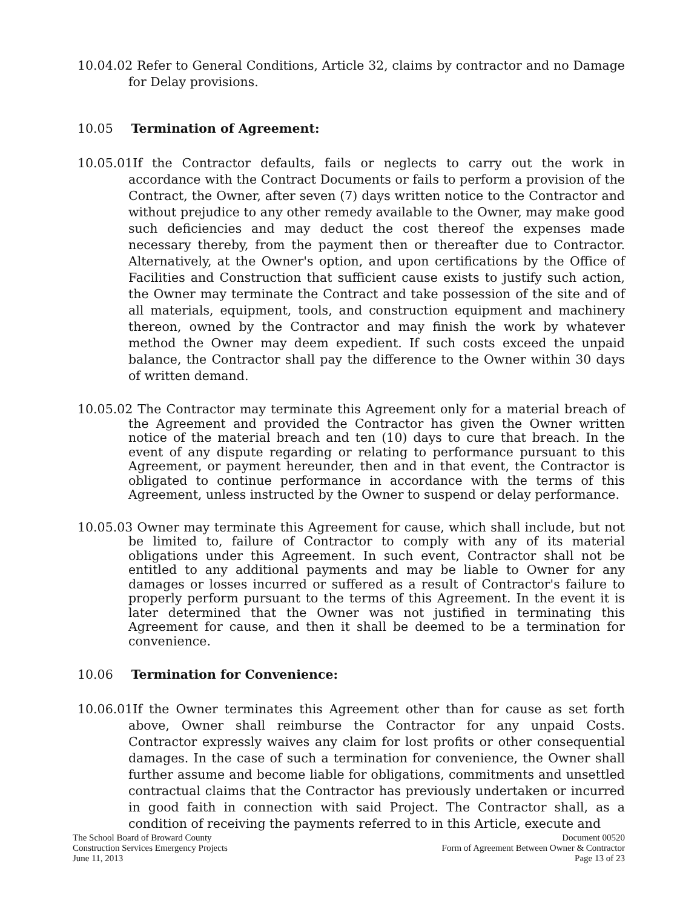10.04.02 Refer to General Conditions, Article 32, claims by contractor and no Damage for Delay provisions.
10.05 Termination of Agreement:
10.05.01If the Contractor defaults, fails or neglects to carry out the work in accordance with the Contract Documents or fails to perform a provision of the Contract, the Owner, after seven (7) days written notice to the Contractor and without prejudice to any other remedy available to the Owner, may make good such deficiencies and may deduct the cost thereof the expenses made necessary thereby, from the payment then or thereafter due to Contractor. Alternatively, at the Owner's option, and upon certifications by the Office of Facilities and Construction that sufficient cause exists to justify such action, the Owner may terminate the Contract and take possession of the site and of all materials, equipment, tools, and construction equipment and machinery thereon, owned by the Contractor and may finish the work by whatever method the Owner may deem expedient. If such costs exceed the unpaid balance, the Contractor shall pay the difference to the Owner within 30 days of written demand.
10.05.02 The Contractor may terminate this Agreement only for a material breach of the Agreement and provided the Contractor has given the Owner written notice of the material breach and ten (10) days to cure that breach. In the event of any dispute regarding or relating to performance pursuant to this Agreement, or payment hereunder, then and in that event, the Contractor is obligated to continue performance in accordance with the terms of this Agreement, unless instructed by the Owner to suspend or delay performance.
10.05.03 Owner may terminate this Agreement for cause, which shall include, but not be limited to, failure of Contractor to comply with any of its material obligations under this Agreement. In such event, Contractor shall not be entitled to any additional payments and may be liable to Owner for any damages or losses incurred or suffered as a result of Contractor's failure to properly perform pursuant to the terms of this Agreement. In the event it is later determined that the Owner was not justified in terminating this Agreement for cause, and then it shall be deemed to be a termination for convenience.
10.06 Termination for Convenience:
10.06.01If the Owner terminates this Agreement other than for cause as set forth above, Owner shall reimburse the Contractor for any unpaid Costs. Contractor expressly waives any claim for lost profits or other consequential damages. In the case of such a termination for convenience, the Owner shall further assume and become liable for obligations, commitments and unsettled contractual claims that the Contractor has previously undertaken or incurred in good faith in connection with said Project. The Contractor shall, as a condition of receiving the payments referred to in this Article, execute and
The School Board of Broward County
Construction Services Emergency Projects
June 11, 2013
Document 00520
Form of Agreement Between Owner & Contractor
Page 13 of 23